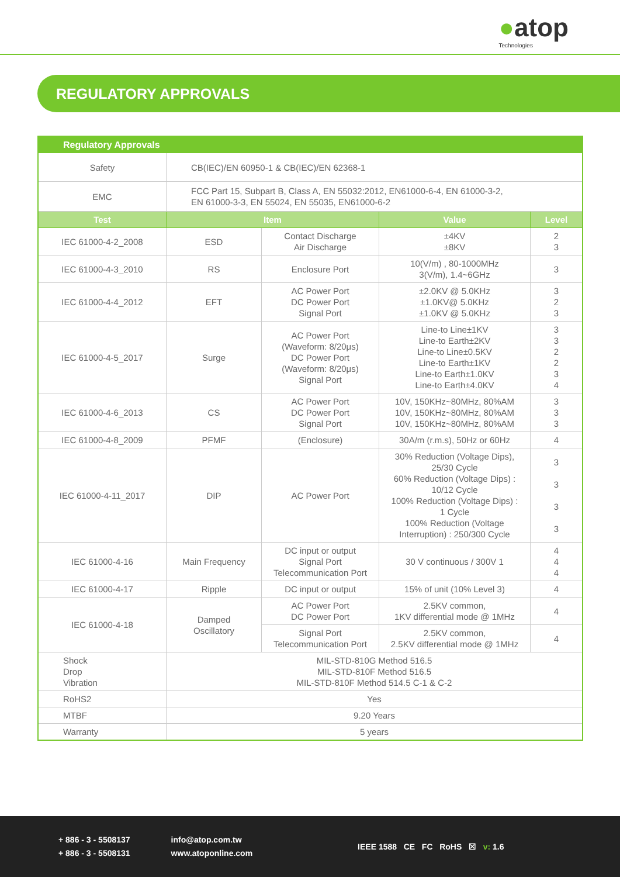●atop
Technologies
REGULATORY APPROVALS
| Regulatory Approvals | | | | |
| --- | --- | --- | --- | --- |
| Safety | CB(IEC)/EN 60950-1 & CB(IEC)/EN 62368-1 | | | |
| EMC | FCC Part 15, Subpart B, Class A, EN 55032:2012, EN61000-6-4, EN 61000-3-2, EN 61000-3-3, EN 55024, EN 55035, EN61000-6-2 | | | |
| Test | Item | | Value | Level |
| IEC 61000-4-2_2008 | ESD | Contact Discharge Air Discharge | ±4KV ±8KV | 2 3 |
| IEC 61000-4-3_2010 | RS | Enclosure Port | 10(V/m) , 80-1000MHz 3(V/m), 1.4~6GHz | 3 |
| IEC 61000-4-4_2012 | EFT | AC Power Port DC Power Port Signal Port | ±2.0KV @ 5.0KHz ±1.0KV@ 5.0KHz ±1.0KV @ 5.0KHz | 3 2 3 |
| IEC 61000-4-5_2017 | Surge | AC Power Port (Waveform: 8/20μs) DC Power Port (Waveform: 8/20μs) Signal Port | Line-to Line±1KV Line-to Earth±2KV Line-to Line±0.5KV Line-to Earth±1KV Line-to Earth±1.0KV Line-to Earth±4.0KV | 3 3 2 2 3 4 |
| IEC 61000-4-6_2013 | CS | AC Power Port DC Power Port Signal Port | 10V, 150KHz~80MHz, 80%AM 10V, 150KHz~80MHz, 80%AM 10V, 150KHz~80MHz, 80%AM | 3 3 3 |
| IEC 61000-4-8_2009 | PFMF | (Enclosure) | 30A/m (r.m.s), 50Hz or 60Hz | 4 |
| IEC 61000-4-11_2017 | DIP | AC Power Port | 30% Reduction (Voltage Dips), 25/30 Cycle 60% Reduction (Voltage Dips) : 10/12 Cycle 100% Reduction (Voltage Dips) : 1 Cycle 100% Reduction (Voltage Interruption) : 250/300 Cycle | 3 3 3 3 |
| IEC 61000-4-16 | Main Frequency | DC input or output Signal Port Telecommunication Port | 30 V continuous / 300V 1 | 4 4 4 |
| IEC 61000-4-17 | Ripple | DC input or output | 15% of unit (10% Level 3) | 4 |
| IEC 61000-4-18 | Damped Oscillatory | AC Power Port DC Power Port | 2.5KV common, 1KV differential mode @ 1MHz | 4 |
| | | Signal Port Telecommunication Port | 2.5KV common, 2.5KV differential mode @ 1MHz | 4 |
| Shock Drop Vibration | MIL-STD-810G Method 516.5 MIL-STD-810F Method 516.5 MIL-STD-810F Method 514.5 C-1 & C-2 | | | |
| RoHS2 | Yes | | | |
| MTBF | 9.20 Years | | | |
| Warranty | 5 years | | | |
+ 886 - 3 - 5508137
+ 886 - 3 - 5508131
info@atop.com.tw
www.atoponline.com
IEEE 1588 CE FC RoHS ☒ v: 1.6